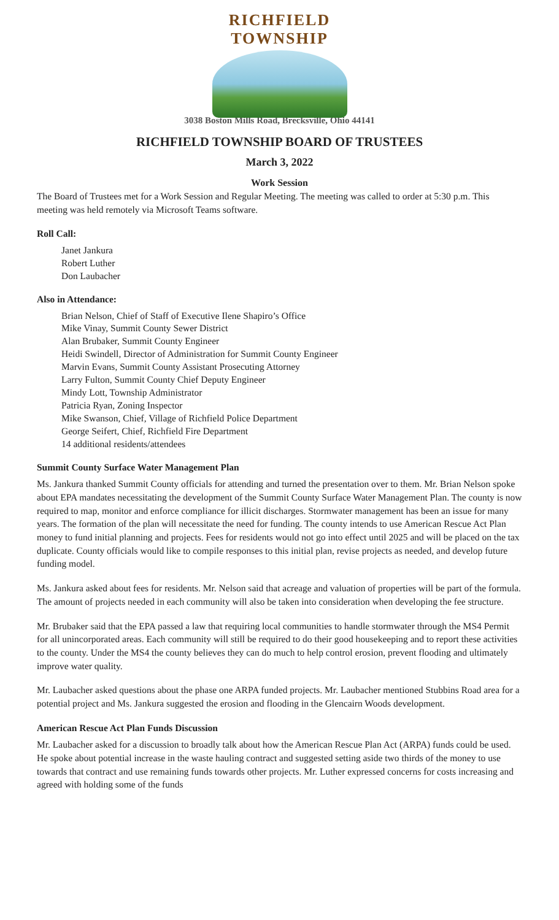RICHFIELD TOWNSHIP
3038 Boston Mills Road, Brecksville, Ohio 44141
RICHFIELD TOWNSHIP BOARD OF TRUSTEES
March 3, 2022
Work Session
The Board of Trustees met for a Work Session and Regular Meeting. The meeting was called to order at 5:30 p.m. This meeting was held remotely via Microsoft Teams software.
Roll Call:
Janet Jankura
Robert Luther
Don Laubacher
Also in Attendance:
Brian Nelson, Chief of Staff of Executive Ilene Shapiro’s Office
Mike Vinay, Summit County Sewer District
Alan Brubaker, Summit County Engineer
Heidi Swindell, Director of Administration for Summit County Engineer
Marvin Evans, Summit County Assistant Prosecuting Attorney
Larry Fulton, Summit County Chief Deputy Engineer
Mindy Lott, Township Administrator
Patricia Ryan, Zoning Inspector
Mike Swanson, Chief, Village of Richfield Police Department
George Seifert, Chief, Richfield Fire Department
14 additional residents/attendees
Summit County Surface Water Management Plan
Ms. Jankura thanked Summit County officials for attending and turned the presentation over to them. Mr. Brian Nelson spoke about EPA mandates necessitating the development of the Summit County Surface Water Management Plan. The county is now required to map, monitor and enforce compliance for illicit discharges. Stormwater management has been an issue for many years. The formation of the plan will necessitate the need for funding. The county intends to use American Rescue Act Plan money to fund initial planning and projects. Fees for residents would not go into effect until 2025 and will be placed on the tax duplicate. County officials would like to compile responses to this initial plan, revise projects as needed, and develop future funding model.
Ms. Jankura asked about fees for residents. Mr. Nelson said that acreage and valuation of properties will be part of the formula. The amount of projects needed in each community will also be taken into consideration when developing the fee structure.
Mr. Brubaker said that the EPA passed a law that requiring local communities to handle stormwater through the MS4 Permit for all unincorporated areas. Each community will still be required to do their good housekeeping and to report these activities to the county. Under the MS4 the county believes they can do much to help control erosion, prevent flooding and ultimately improve water quality.
Mr. Laubacher asked questions about the phase one ARPA funded projects. Mr. Laubacher mentioned Stubbins Road area for a potential project and Ms. Jankura suggested the erosion and flooding in the Glencairn Woods development.
American Rescue Act Plan Funds Discussion
Mr. Laubacher asked for a discussion to broadly talk about how the American Rescue Plan Act (ARPA) funds could be used. He spoke about potential increase in the waste hauling contract and suggested setting aside two thirds of the money to use towards that contract and use remaining funds towards other projects. Mr. Luther expressed concerns for costs increasing and agreed with holding some of the funds